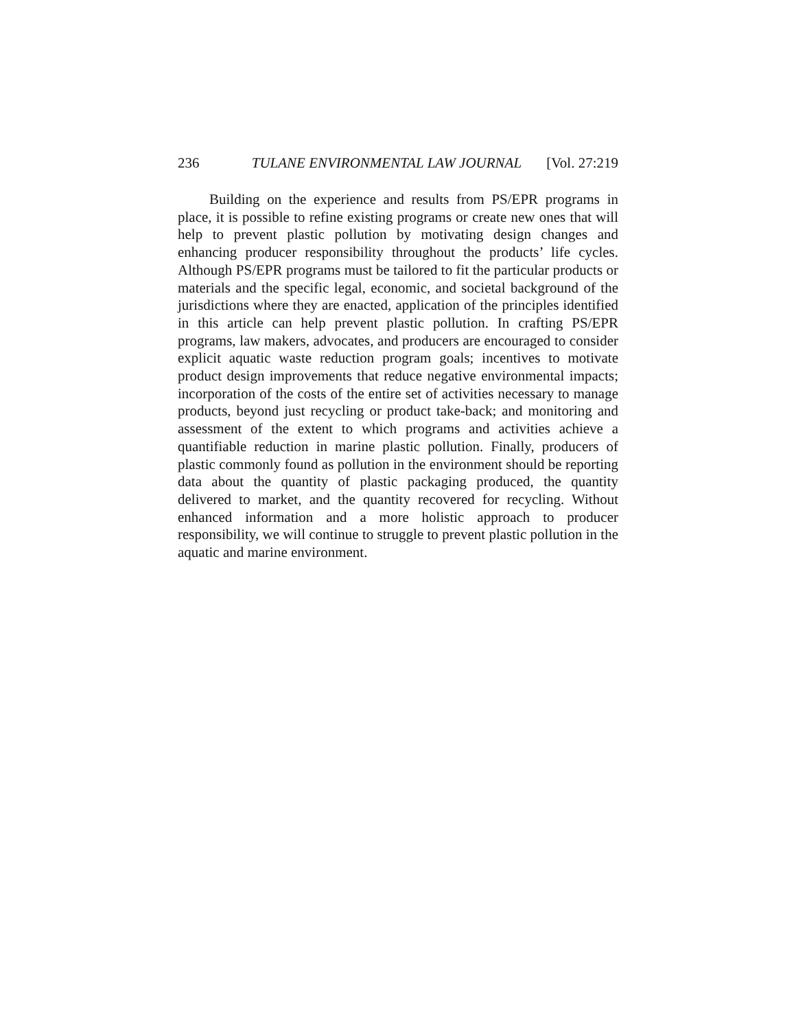236 TULANE ENVIRONMENTAL LAW JOURNAL [Vol. 27:219
Building on the experience and results from PS/EPR programs in place, it is possible to refine existing programs or create new ones that will help to prevent plastic pollution by motivating design changes and enhancing producer responsibility throughout the products’ life cycles. Although PS/EPR programs must be tailored to fit the particular products or materials and the specific legal, economic, and societal background of the jurisdictions where they are enacted, application of the principles identified in this article can help prevent plastic pollution. In crafting PS/EPR programs, law makers, advocates, and producers are encouraged to consider explicit aquatic waste reduction program goals; incentives to motivate product design improvements that reduce negative environmental impacts; incorporation of the costs of the entire set of activities necessary to manage products, beyond just recycling or product take-back; and monitoring and assessment of the extent to which programs and activities achieve a quantifiable reduction in marine plastic pollution. Finally, producers of plastic commonly found as pollution in the environment should be reporting data about the quantity of plastic packaging produced, the quantity delivered to market, and the quantity recovered for recycling. Without enhanced information and a more holistic approach to producer responsibility, we will continue to struggle to prevent plastic pollution in the aquatic and marine environment.